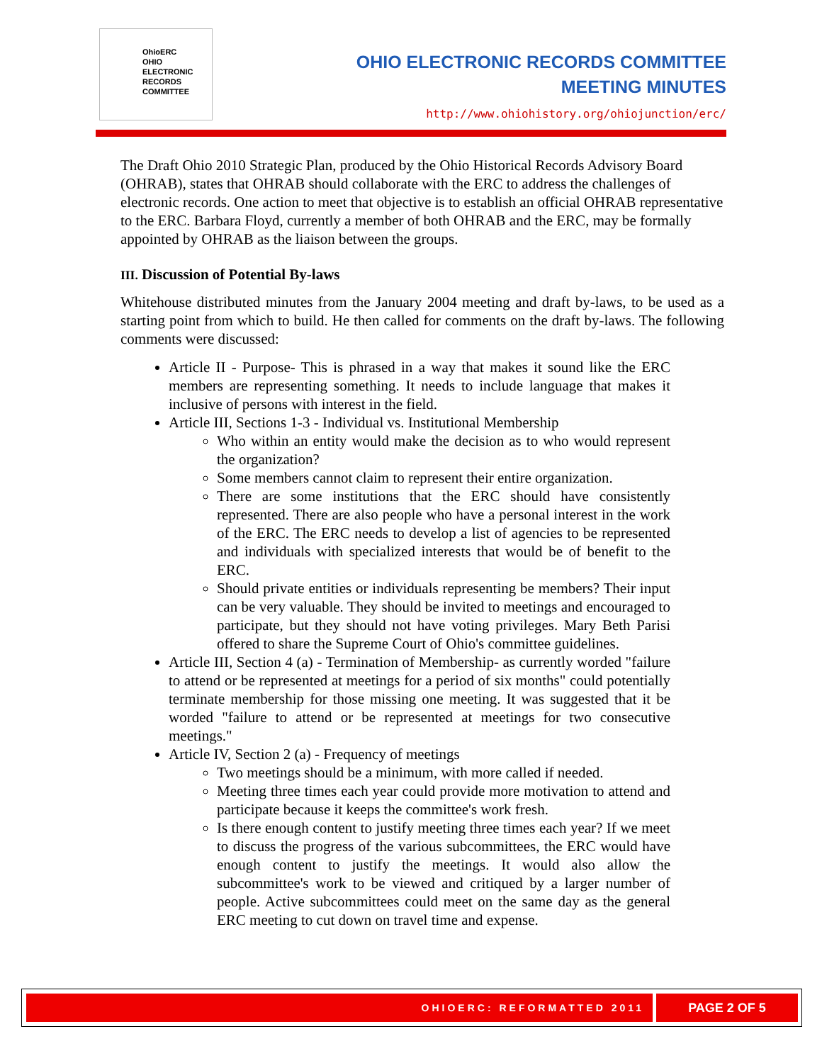OhioERC
OHIO
ELECTRONIC
RECORDS
COMMITTEE
OHIO ELECTRONIC RECORDS COMMITTEE
MEETING MINUTES
http://www.ohiohistory.org/ohiojunction/erc/
The Draft Ohio 2010 Strategic Plan, produced by the Ohio Historical Records Advisory Board (OHRAB), states that OHRAB should collaborate with the ERC to address the challenges of electronic records. One action to meet that objective is to establish an official OHRAB representative to the ERC. Barbara Floyd, currently a member of both OHRAB and the ERC, may be formally appointed by OHRAB as the liaison between the groups.
III. Discussion of Potential By-laws
Whitehouse distributed minutes from the January 2004 meeting and draft by-laws, to be used as a starting point from which to build. He then called for comments on the draft by-laws. The following comments were discussed:
Article II - Purpose- This is phrased in a way that makes it sound like the ERC members are representing something. It needs to include language that makes it inclusive of persons with interest in the field.
Article III, Sections 1-3 - Individual vs. Institutional Membership
Who within an entity would make the decision as to who would represent the organization?
Some members cannot claim to represent their entire organization.
There are some institutions that the ERC should have consistently represented. There are also people who have a personal interest in the work of the ERC. The ERC needs to develop a list of agencies to be represented and individuals with specialized interests that would be of benefit to the ERC.
Should private entities or individuals representing be members? Their input can be very valuable. They should be invited to meetings and encouraged to participate, but they should not have voting privileges. Mary Beth Parisi offered to share the Supreme Court of Ohio's committee guidelines.
Article III, Section 4 (a) - Termination of Membership- as currently worded "failure to attend or be represented at meetings for a period of six months" could potentially terminate membership for those missing one meeting. It was suggested that it be worded "failure to attend or be represented at meetings for two consecutive meetings."
Article IV, Section 2 (a) - Frequency of meetings
Two meetings should be a minimum, with more called if needed.
Meeting three times each year could provide more motivation to attend and participate because it keeps the committee's work fresh.
Is there enough content to justify meeting three times each year? If we meet to discuss the progress of the various subcommittees, the ERC would have enough content to justify the meetings. It would also allow the subcommittee's work to be viewed and critiqued by a larger number of people. Active subcommittees could meet on the same day as the general ERC meeting to cut down on travel time and expense.
OHIOERC: REFORMATTED 2011 PAGE 2 OF 5